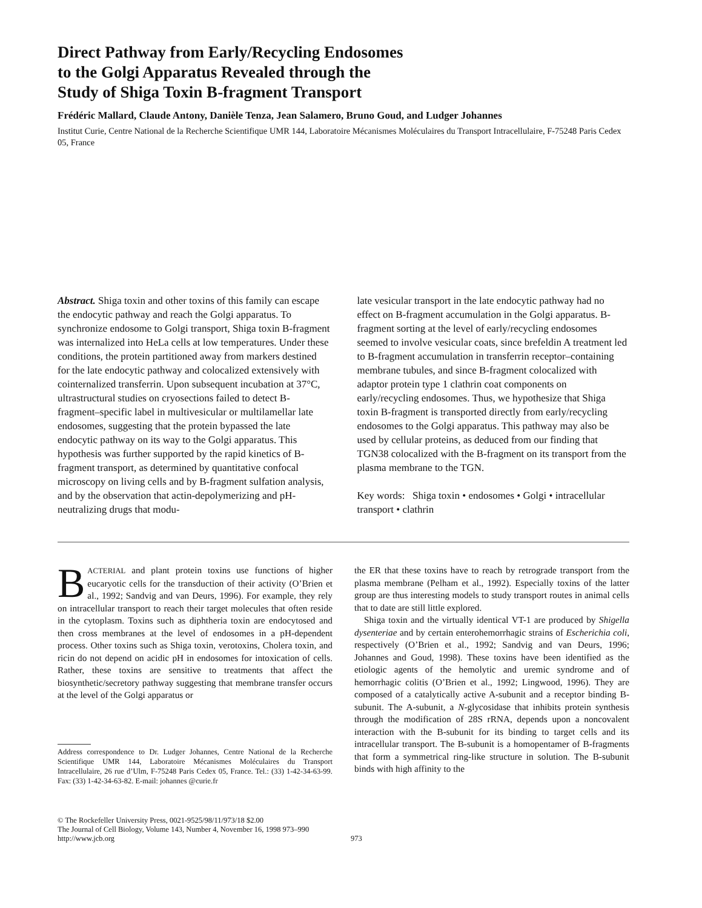Direct Pathway from Early/Recycling Endosomes
to the Golgi Apparatus Revealed through the
Study of Shiga Toxin B-fragment Transport
Frédéric Mallard, Claude Antony, Danièle Tenza, Jean Salamero, Bruno Goud, and Ludger Johannes
Institut Curie, Centre National de la Recherche Scientifique UMR 144, Laboratoire Mécanismes Moléculaires du Transport Intracellulaire, F-75248 Paris Cedex 05, France
Abstract. Shiga toxin and other toxins of this family can escape the endocytic pathway and reach the Golgi apparatus. To synchronize endosome to Golgi transport, Shiga toxin B-fragment was internalized into HeLa cells at low temperatures. Under these conditions, the protein partitioned away from markers destined for the late endocytic pathway and colocalized extensively with cointernalized transferrin. Upon subsequent incubation at 37°C, ultrastructural studies on cryosections failed to detect B-fragment–specific label in multivesicular or multilamellar late endosomes, suggesting that the protein bypassed the late endocytic pathway on its way to the Golgi apparatus. This hypothesis was further supported by the rapid kinetics of B-fragment transport, as determined by quantitative confocal microscopy on living cells and by B-fragment sulfation analysis, and by the observation that actin-depolymerizing and pH-neutralizing drugs that modu-
late vesicular transport in the late endocytic pathway had no effect on B-fragment accumulation in the Golgi apparatus. B-fragment sorting at the level of early/recycling endosomes seemed to involve vesicular coats, since brefeldin A treatment led to B-fragment accumulation in transferrin receptor–containing membrane tubules, and since B-fragment colocalized with adaptor protein type 1 clathrin coat components on early/recycling endosomes. Thus, we hypothesize that Shiga toxin B-fragment is transported directly from early/recycling endosomes to the Golgi apparatus. This pathway may also be used by cellular proteins, as deduced from our finding that TGN38 colocalized with the B-fragment on its transport from the plasma membrane to the TGN.
Key words: Shiga toxin • endosomes • Golgi • intracellular transport • clathrin
BACTERIAL and plant protein toxins use functions of higher eucaryotic cells for the transduction of their activity (O’Brien et al., 1992; Sandvig and van Deurs, 1996). For example, they rely on intracellular transport to reach their target molecules that often reside in the cytoplasm. Toxins such as diphtheria toxin are endocytosed and then cross membranes at the level of endosomes in a pH-dependent process. Other toxins such as Shiga toxin, verotoxins, Cholera toxin, and ricin do not depend on acidic pH in endosomes for intoxication of cells. Rather, these toxins are sensitive to treatments that affect the biosynthetic/secretory pathway suggesting that membrane transfer occurs at the level of the Golgi apparatus or
Address correspondence to Dr. Ludger Johannes, Centre National de la Recherche Scientifique UMR 144, Laboratoire Mécanismes Moléculaires du Transport Intracellulaire, 26 rue d’Ulm, F-75248 Paris Cedex 05, France. Tel.: (33) 1-42-34-63-99. Fax: (33) 1-42-34-63-82. E-mail: johannes @curie.fr
the ER that these toxins have to reach by retrograde transport from the plasma membrane (Pelham et al., 1992). Especially toxins of the latter group are thus interesting models to study transport routes in animal cells that to date are still little explored.
Shiga toxin and the virtually identical VT-1 are produced by Shigella dysenteriae and by certain enterohemorrhagic strains of Escherichia coli, respectively (O’Brien et al., 1992; Sandvig and van Deurs, 1996; Johannes and Goud, 1998). These toxins have been identified as the etiologic agents of the hemolytic and uremic syndrome and of hemorrhagic colitis (O’Brien et al., 1992; Lingwood, 1996). They are composed of a catalytically active A-subunit and a receptor binding B-subunit. The A-subunit, a N-glycosidase that inhibits protein synthesis through the modification of 28S rRNA, depends upon a noncovalent interaction with the B-subunit for its binding to target cells and its intracellular transport. The B-subunit is a homopentamer of B-fragments that form a symmetrical ring-like structure in solution. The B-subunit binds with high affinity to the
© The Rockefeller University Press, 0021-9525/98/11/973/18 $2.00
The Journal of Cell Biology, Volume 143, Number 4, November 16, 1998 973–990
http://www.jcb.org
973